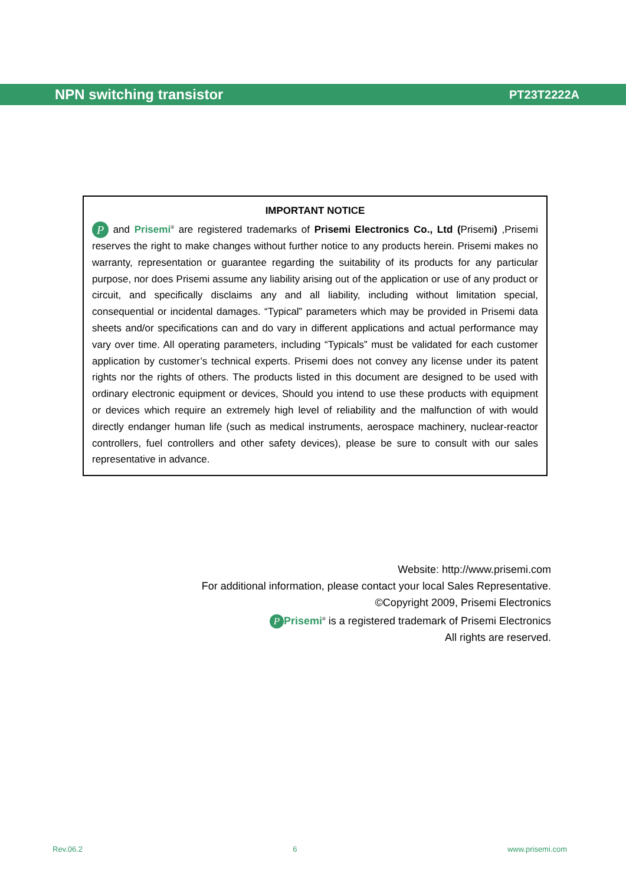NPN switching transistor PT23T2222A
IMPORTANT NOTICE
P and Prisemi<sup>®</sup> are registered trademarks of Prisemi Electronics Co., Ltd (Prisemi) ,Prisemi reserves the right to make changes without further notice to any products herein. Prisemi makes no warranty, representation or guarantee regarding the suitability of its products for any particular purpose, nor does Prisemi assume any liability arising out of the application or use of any product or circuit, and specifically disclaims any and all liability, including without limitation special, consequential or incidental damages. “Typical” parameters which may be provided in Prisemi data sheets and/or specifications can and do vary in different applications and actual performance may vary over time. All operating parameters, including “Typicals” must be validated for each customer application by customer’s technical experts. Prisemi does not convey any license under its patent rights nor the rights of others. The products listed in this document are designed to be used with ordinary electronic equipment or devices, Should you intend to use these products with equipment or devices which require an extremely high level of reliability and the malfunction of with would directly endanger human life (such as medical instruments, aerospace machinery, nuclear-reactor controllers, fuel controllers and other safety devices), please be sure to consult with our sales representative in advance.
Website: http://www.prisemi.com
For additional information, please contact your local Sales Representative.
©Copyright 2009, Prisemi Electronics
P Prisemi<sup>®</sup> is a registered trademark of Prisemi Electronics
All rights are reserved.
Rev.06.2 6 www.prisemi.com